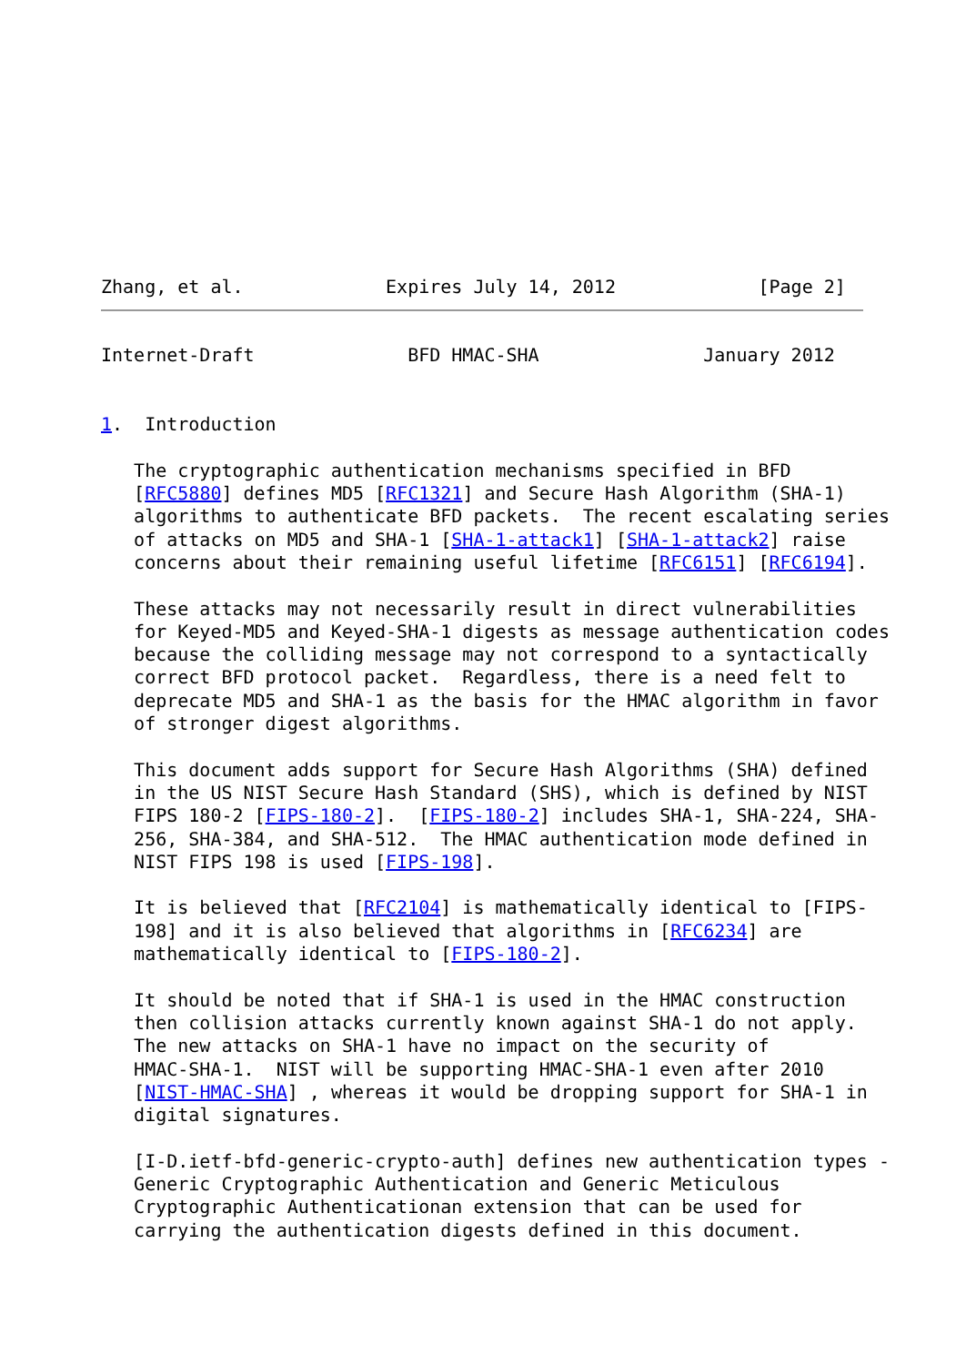Zhang, et al.             Expires July 14, 2012             [Page 2]
Internet-Draft              BFD HMAC-SHA               January 2012


1.  Introduction

   The cryptographic authentication mechanisms specified in BFD
   [RFC5880] defines MD5 [RFC1321] and Secure Hash Algorithm (SHA-1)
   algorithms to authenticate BFD packets.  The recent escalating series
   of attacks on MD5 and SHA-1 [SHA-1-attack1] [SHA-1-attack2] raise
   concerns about their remaining useful lifetime [RFC6151] [RFC6194].

   These attacks may not necessarily result in direct vulnerabilities
   for Keyed-MD5 and Keyed-SHA-1 digests as message authentication codes
   because the colliding message may not correspond to a syntactically
   correct BFD protocol packet.  Regardless, there is a need felt to
   deprecate MD5 and SHA-1 as the basis for the HMAC algorithm in favor
   of stronger digest algorithms.

   This document adds support for Secure Hash Algorithms (SHA) defined
   in the US NIST Secure Hash Standard (SHS), which is defined by NIST
   FIPS 180-2 [FIPS-180-2].  [FIPS-180-2] includes SHA-1, SHA-224, SHA-
   256, SHA-384, and SHA-512.  The HMAC authentication mode defined in
   NIST FIPS 198 is used [FIPS-198].

   It is believed that [RFC2104] is mathematically identical to [FIPS-
   198] and it is also believed that algorithms in [RFC6234] are
   mathematically identical to [FIPS-180-2].

   It should be noted that if SHA-1 is used in the HMAC construction
   then collision attacks currently known against SHA-1 do not apply.
   The new attacks on SHA-1 have no impact on the security of
   HMAC-SHA-1.  NIST will be supporting HMAC-SHA-1 even after 2010
   [NIST-HMAC-SHA] , whereas it would be dropping support for SHA-1 in
   digital signatures.

   [I-D.ietf-bfd-generic-crypto-auth] defines new authentication types -
   Generic Cryptographic Authentication and Generic Meticulous
   Cryptographic Authenticationan extension that can be used for
   carrying the authentication digests defined in this document.